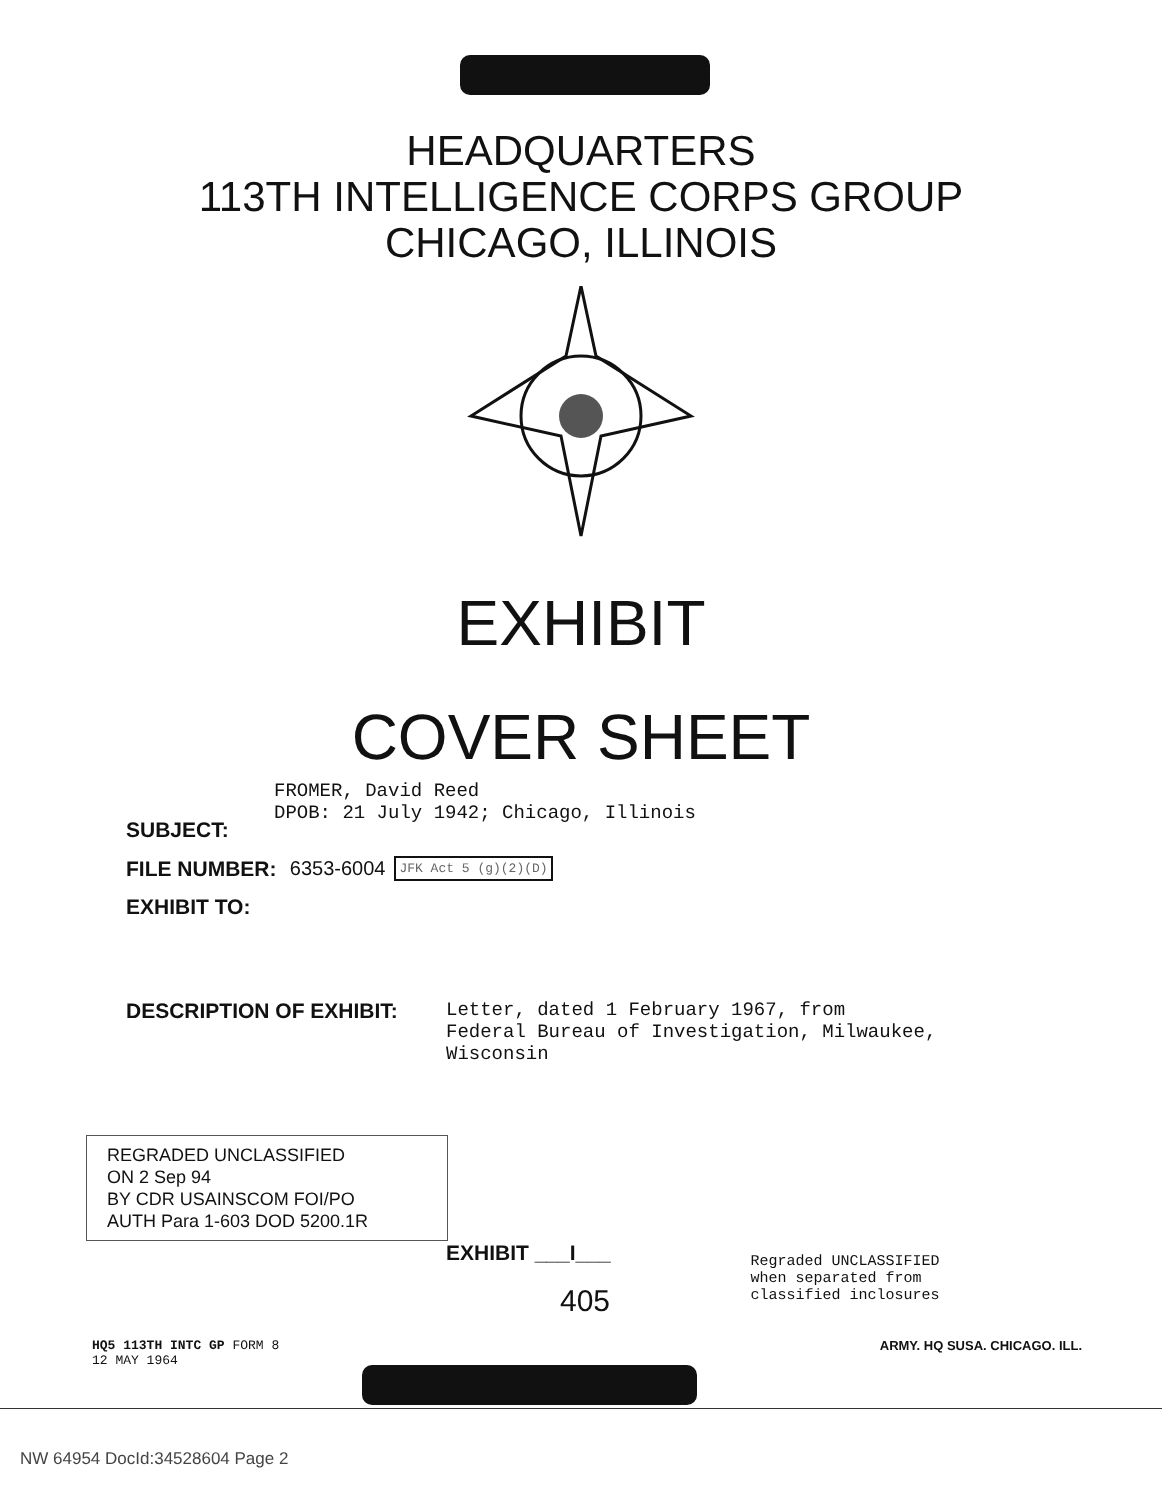HEADQUARTERS
113TH INTELLIGENCE CORPS GROUP
CHICAGO, ILLINOIS
EXHIBIT
COVER SHEET
SUBJECT:
FROMER, David Reed
DPOB: 21 July 1942; Chicago, Illinois
FILE NUMBER: 6353-6004 JFK Act 5 (g)(2)(D)
EXHIBIT TO:
DESCRIPTION OF EXHIBIT: Letter, dated 1 February 1967, from
Federal Bureau of Investigation, Milwaukee,
Wisconsin
REGRADED UNCLASSIFIED
ON 2 Sep 94
BY CDR USAINSCOM FOI/PO
AUTH Para 1-603 DOD 5200.1R
EXHIBIT ___I___ Regraded UNCLASSIFIED
when separated from
classified inclosures
405
HQ5 113TH INTC GP FORM 8
12 MAY 1964 ARMY. HQ SUSA. CHICAGO. ILL.
NW 64954 DocId:34528604 Page 2